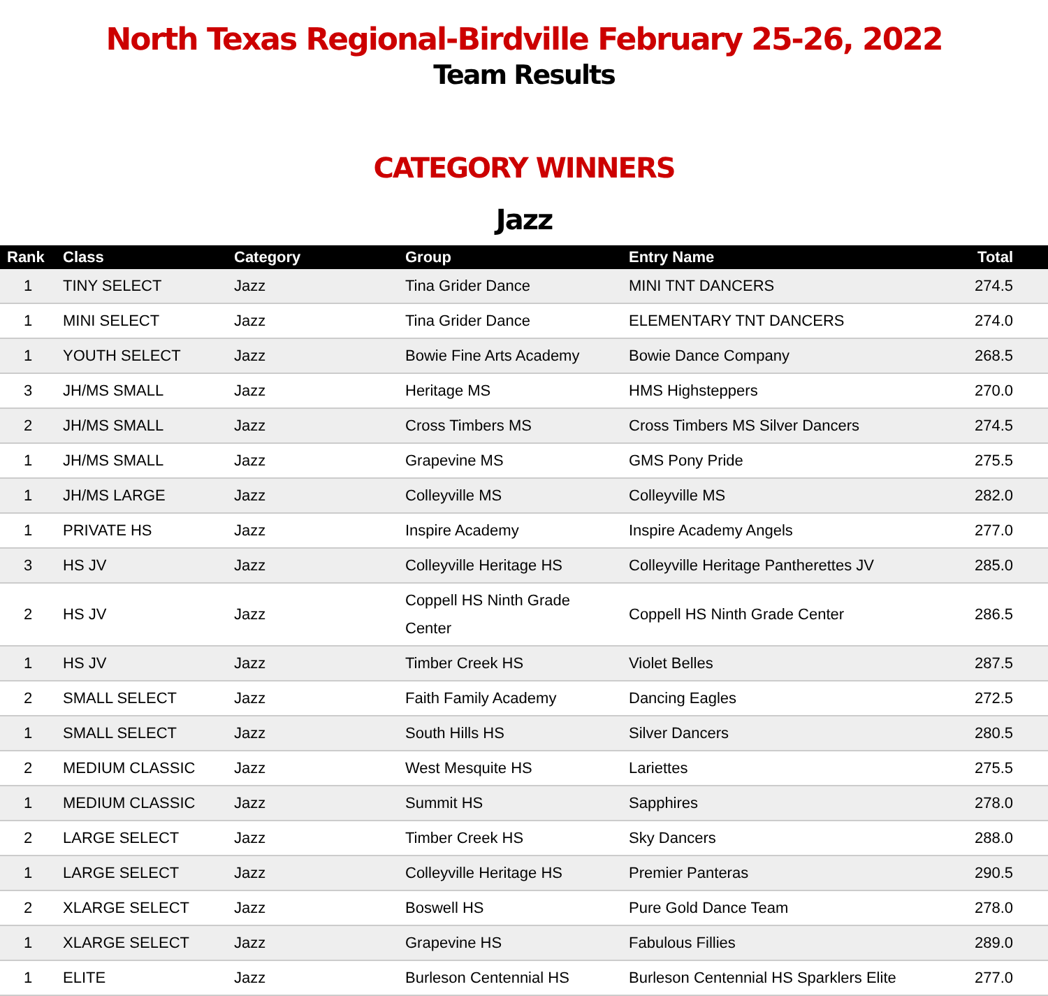North Texas Regional-Birdville February 25-26, 2022
Team Results
CATEGORY WINNERS
Jazz
| Rank | Class | Category | Group | Entry Name | Total |
| --- | --- | --- | --- | --- | --- |
| 1 | TINY SELECT | Jazz | Tina Grider Dance | MINI TNT DANCERS | 274.5 |
| 1 | MINI SELECT | Jazz | Tina Grider Dance | ELEMENTARY TNT DANCERS | 274.0 |
| 1 | YOUTH SELECT | Jazz | Bowie Fine Arts Academy | Bowie Dance Company | 268.5 |
| 3 | JH/MS SMALL | Jazz | Heritage MS | HMS Highsteppers | 270.0 |
| 2 | JH/MS SMALL | Jazz | Cross Timbers MS | Cross Timbers MS Silver Dancers | 274.5 |
| 1 | JH/MS SMALL | Jazz | Grapevine MS | GMS Pony Pride | 275.5 |
| 1 | JH/MS LARGE | Jazz | Colleyville MS | Colleyville MS | 282.0 |
| 1 | PRIVATE HS | Jazz | Inspire Academy | Inspire Academy Angels | 277.0 |
| 3 | HS JV | Jazz | Colleyville Heritage HS | Colleyville Heritage Pantherettes JV | 285.0 |
| 2 | HS JV | Jazz | Coppell HS Ninth Grade Center | Coppell HS Ninth Grade Center | 286.5 |
| 1 | HS JV | Jazz | Timber Creek HS | Violet Belles | 287.5 |
| 2 | SMALL SELECT | Jazz | Faith Family Academy | Dancing Eagles | 272.5 |
| 1 | SMALL SELECT | Jazz | South Hills HS | Silver Dancers | 280.5 |
| 2 | MEDIUM CLASSIC | Jazz | West Mesquite HS | Lariettes | 275.5 |
| 1 | MEDIUM CLASSIC | Jazz | Summit HS | Sapphires | 278.0 |
| 2 | LARGE SELECT | Jazz | Timber Creek HS | Sky Dancers | 288.0 |
| 1 | LARGE SELECT | Jazz | Colleyville Heritage HS | Premier Panteras | 290.5 |
| 2 | XLARGE SELECT | Jazz | Boswell HS | Pure Gold Dance Team | 278.0 |
| 1 | XLARGE SELECT | Jazz | Grapevine HS | Fabulous Fillies | 289.0 |
| 1 | ELITE | Jazz | Burleson Centennial HS | Burleson Centennial HS Sparklers Elite | 277.0 |